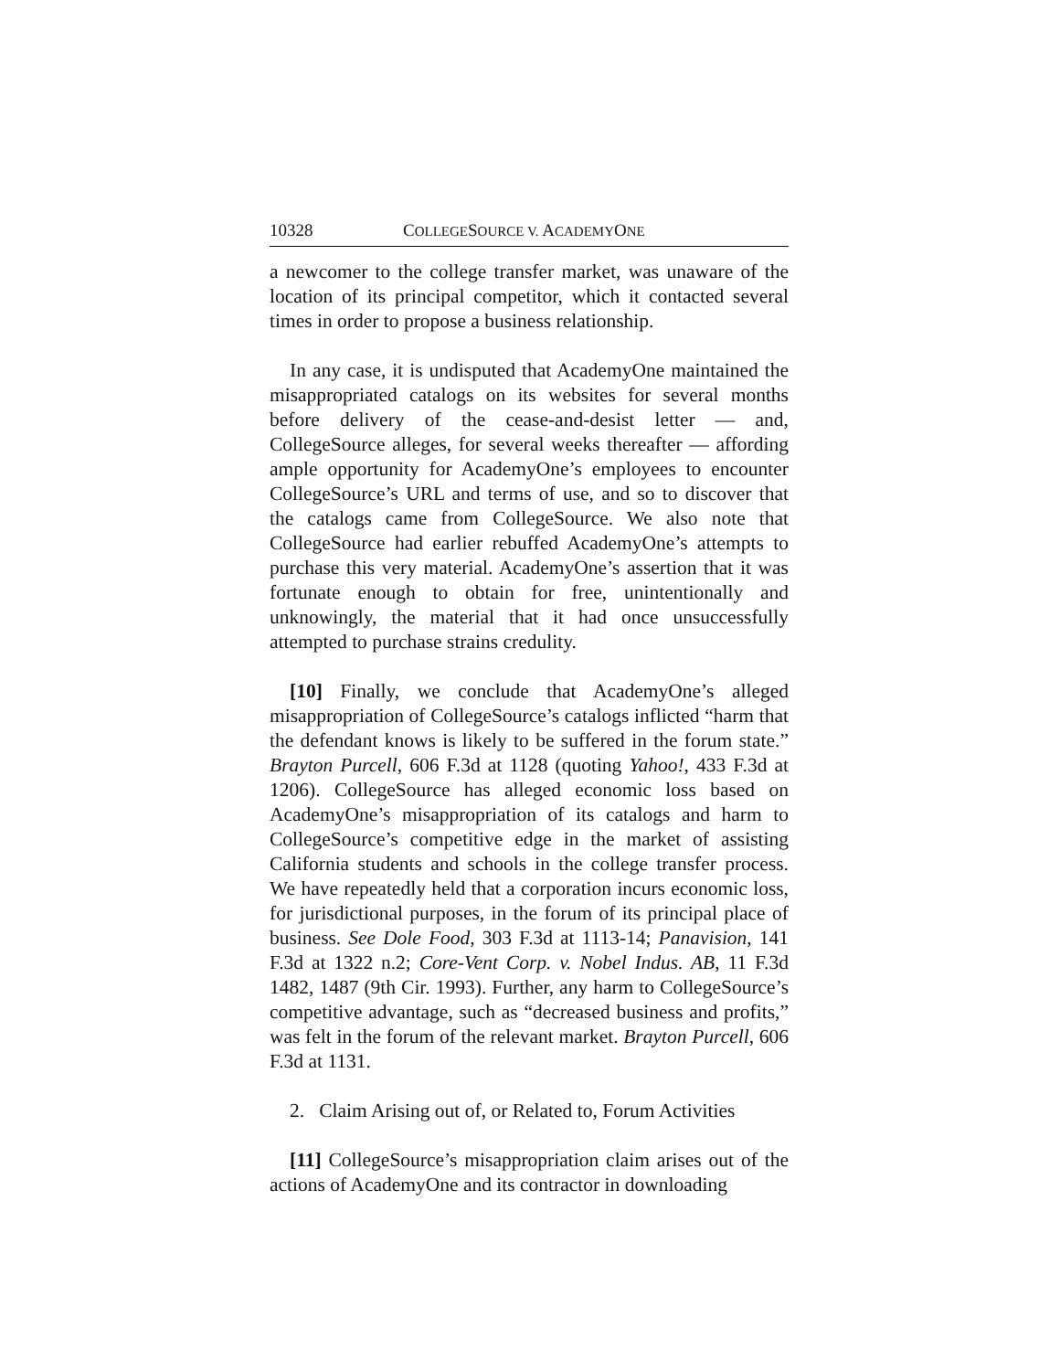10328 COLLEGESOURCE V. ACADEMYONE
a newcomer to the college transfer market, was unaware of the location of its principal competitor, which it contacted several times in order to propose a business relationship.
In any case, it is undisputed that AcademyOne maintained the misappropriated catalogs on its websites for several months before delivery of the cease-and-desist letter — and, CollegeSource alleges, for several weeks thereafter — affording ample opportunity for AcademyOne’s employees to encounter CollegeSource’s URL and terms of use, and so to discover that the catalogs came from CollegeSource. We also note that CollegeSource had earlier rebuffed AcademyOne’s attempts to purchase this very material. AcademyOne’s assertion that it was fortunate enough to obtain for free, unintentionally and unknowingly, the material that it had once unsuccessfully attempted to purchase strains credulity.
[10] Finally, we conclude that AcademyOne’s alleged misappropriation of CollegeSource’s catalogs inflicted “harm that the defendant knows is likely to be suffered in the forum state.” Brayton Purcell, 606 F.3d at 1128 (quoting Yahoo!, 433 F.3d at 1206). CollegeSource has alleged economic loss based on AcademyOne’s misappropriation of its catalogs and harm to CollegeSource’s competitive edge in the market of assisting California students and schools in the college transfer process. We have repeatedly held that a corporation incurs economic loss, for jurisdictional purposes, in the forum of its principal place of business. See Dole Food, 303 F.3d at 1113-14; Panavision, 141 F.3d at 1322 n.2; Core-Vent Corp. v. Nobel Indus. AB, 11 F.3d 1482, 1487 (9th Cir. 1993). Further, any harm to CollegeSource’s competitive advantage, such as “decreased business and profits,” was felt in the forum of the relevant market. Brayton Purcell, 606 F.3d at 1131.
2. Claim Arising out of, or Related to, Forum Activities
[11] CollegeSource’s misappropriation claim arises out of the actions of AcademyOne and its contractor in downloading